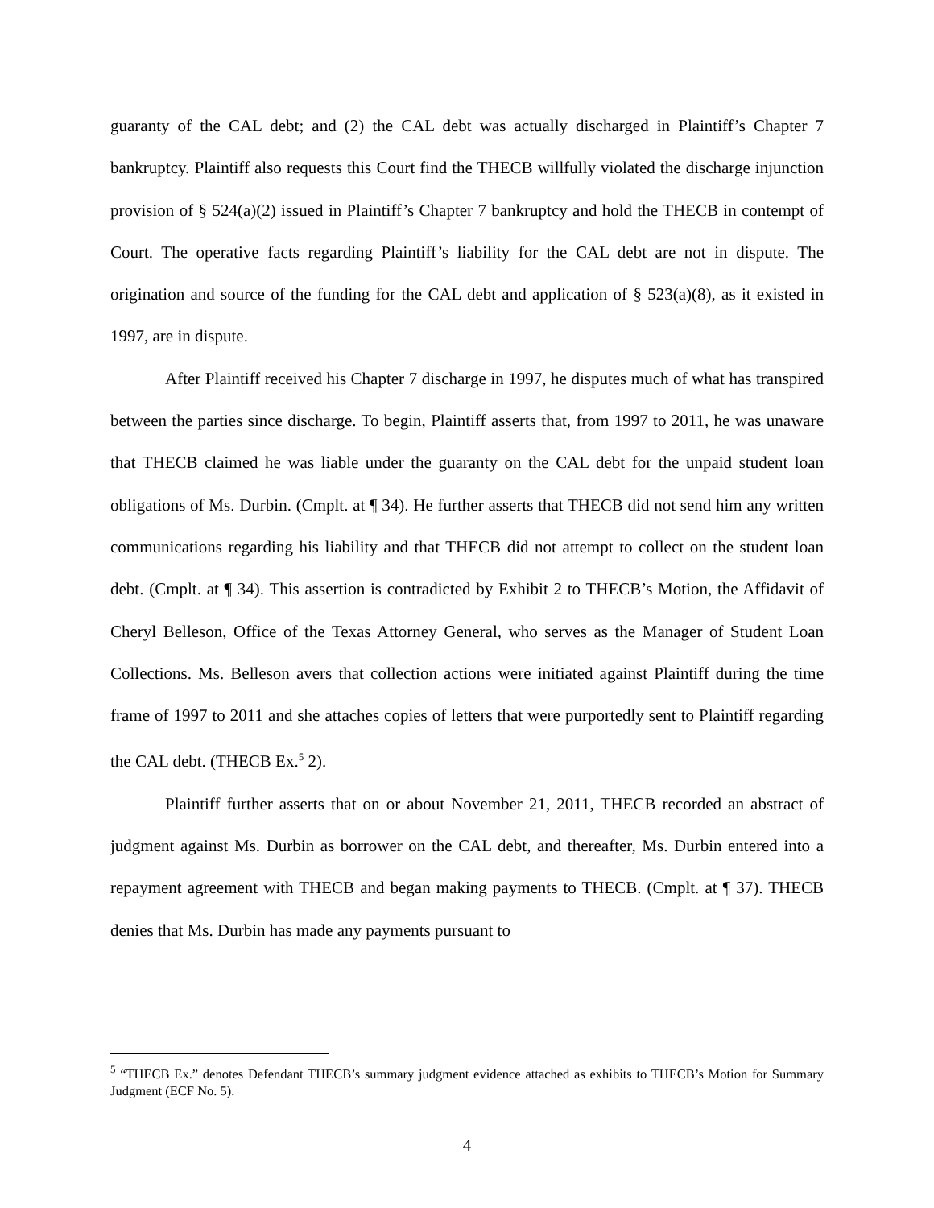guaranty of the CAL debt; and (2) the CAL debt was actually discharged in Plaintiff’s Chapter 7 bankruptcy. Plaintiff also requests this Court find the THECB willfully violated the discharge injunction provision of § 524(a)(2) issued in Plaintiff’s Chapter 7 bankruptcy and hold the THECB in contempt of Court. The operative facts regarding Plaintiff’s liability for the CAL debt are not in dispute. The origination and source of the funding for the CAL debt and application of § 523(a)(8), as it existed in 1997, are in dispute.
After Plaintiff received his Chapter 7 discharge in 1997, he disputes much of what has transpired between the parties since discharge. To begin, Plaintiff asserts that, from 1997 to 2011, he was unaware that THECB claimed he was liable under the guaranty on the CAL debt for the unpaid student loan obligations of Ms. Durbin. (Cmplt. at ¶ 34). He further asserts that THECB did not send him any written communications regarding his liability and that THECB did not attempt to collect on the student loan debt. (Cmplt. at ¶ 34). This assertion is contradicted by Exhibit 2 to THECB’s Motion, the Affidavit of Cheryl Belleson, Office of the Texas Attorney General, who serves as the Manager of Student Loan Collections. Ms. Belleson avers that collection actions were initiated against Plaintiff during the time frame of 1997 to 2011 and she attaches copies of letters that were purportedly sent to Plaintiff regarding the CAL debt. (THECB Ex.<sup>5</sup> 2).
Plaintiff further asserts that on or about November 21, 2011, THECB recorded an abstract of judgment against Ms. Durbin as borrower on the CAL debt, and thereafter, Ms. Durbin entered into a repayment agreement with THECB and began making payments to THECB. (Cmplt. at ¶ 37). THECB denies that Ms. Durbin has made any payments pursuant to
<sup>5</sup> “THECB Ex.” denotes Defendant THECB’s summary judgment evidence attached as exhibits to THECB’s Motion for Summary Judgment (ECF No. 5).
4